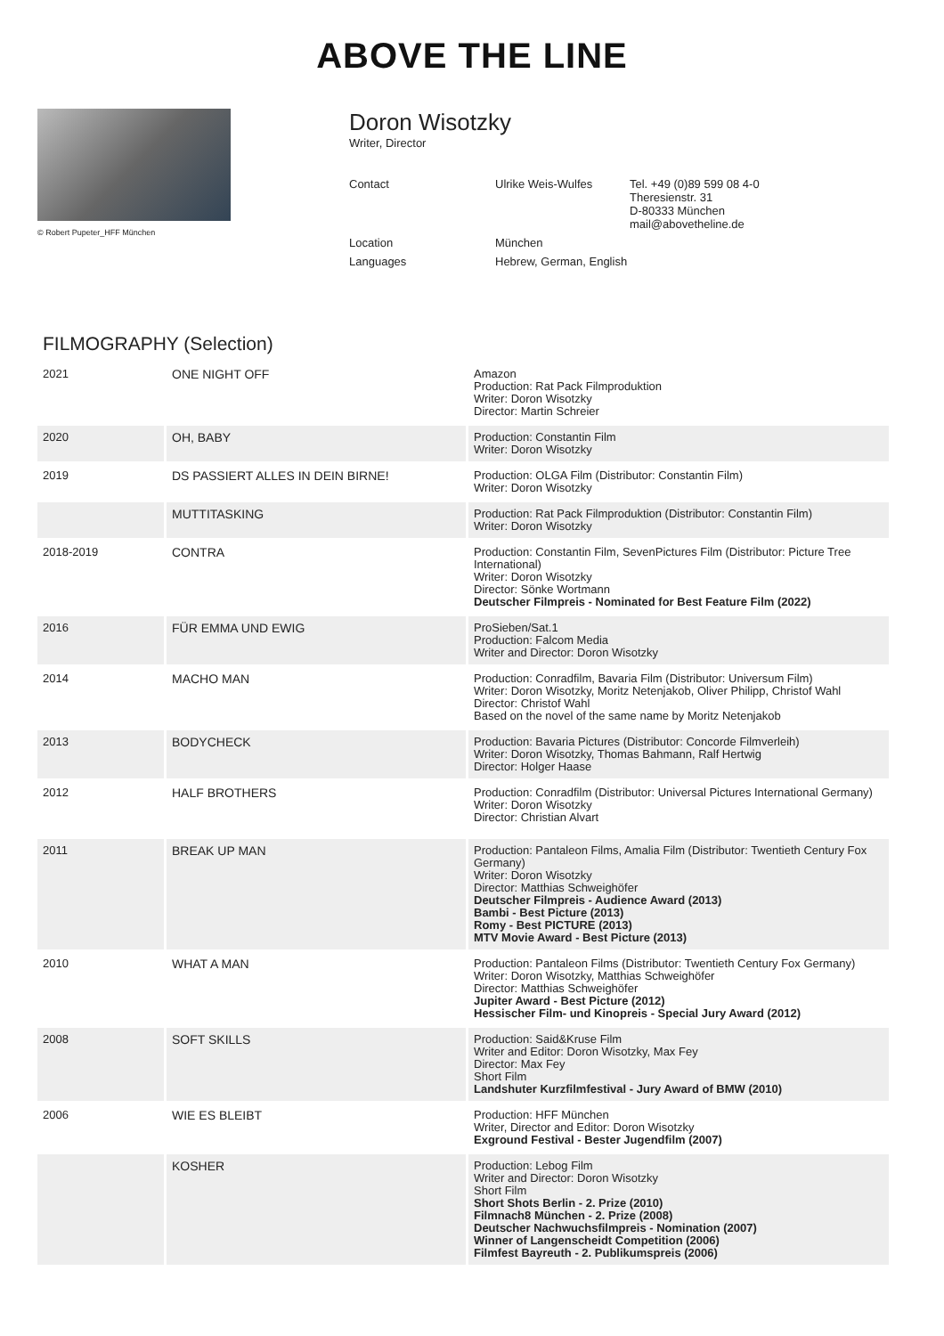ABOVE THE LINE
© Robert Pupeter_HFF München
Doron Wisotzky
Writer, Director
| Contact | Ulrike Weis-Wulfes | Tel. +49 (0)89 599 08 4-0 Theresienstr. 31 D-80333 München mail@abovetheline.de |
| Location | München | |
| Languages | Hebrew, German, English | |
FILMOGRAPHY (Selection)
| 2021 | ONE NIGHT OFF | Amazon Production: Rat Pack Filmproduktion Writer: Doron Wisotzky Director: Martin Schreier |
| 2020 | OH, BABY | Production: Constantin Film Writer: Doron Wisotzky |
| 2019 | DS PASSIERT ALLES IN DEIN BIRNE! | Production: OLGA Film (Distributor: Constantin Film) Writer: Doron Wisotzky |
| | MUTTITASKING | Production: Rat Pack Filmproduktion (Distributor: Constantin Film) Writer: Doron Wisotzky |
| 2018-2019 | CONTRA | Production: Constantin Film, SevenPictures Film (Distributor: Picture Tree International) Writer: Doron Wisotzky Director: Sönke Wortmann Deutscher Filmpreis - Nominated for Best Feature Film (2022) |
| 2016 | FÜR EMMA UND EWIG | ProSieben/Sat.1 Production: Falcom Media Writer and Director: Doron Wisotzky |
| 2014 | MACHO MAN | Production: Conradfilm, Bavaria Film (Distributor: Universum Film) Writer: Doron Wisotzky, Moritz Netenjakob, Oliver Philipp, Christof Wahl Director: Christof Wahl Based on the novel of the same name by Moritz Netenjakob |
| 2013 | BODYCHECK | Production: Bavaria Pictures (Distributor: Concorde Filmverleih) Writer: Doron Wisotzky, Thomas Bahmann, Ralf Hertwig Director: Holger Haase |
| 2012 | HALF BROTHERS | Production: Conradfilm (Distributor: Universal Pictures International Germany) Writer: Doron Wisotzky Director: Christian Alvart |
| 2011 | BREAK UP MAN | Production: Pantaleon Films, Amalia Film (Distributor: Twentieth Century Fox Germany) Writer: Doron Wisotzky Director: Matthias Schweighöfer Deutscher Filmpreis - Audience Award (2013) Bambi - Best Picture (2013) Romy - Best PICTURE (2013) MTV Movie Award - Best Picture (2013) |
| 2010 | WHAT A MAN | Production: Pantaleon Films (Distributor: Twentieth Century Fox Germany) Writer: Doron Wisotzky, Matthias Schweighöfer Director: Matthias Schweighöfer Jupiter Award - Best Picture (2012) Hessischer Film- und Kinopreis - Special Jury Award (2012) |
| 2008 | SOFT SKILLS | Production: Said&Kruse Film Writer and Editor: Doron Wisotzky, Max Fey Director: Max Fey Short Film Landshuter Kurzfilmfestival - Jury Award of BMW (2010) |
| 2006 | WIE ES BLEIBT | Production: HFF München Writer, Director and Editor: Doron Wisotzky Exground Festival - Bester Jugendfilm (2007) |
| | KOSHER | Production: Lebog Film Writer and Director: Doron Wisotzky Short Film Short Shots Berlin - 2. Prize (2010) Filmnach8 München - 2. Prize (2008) Deutscher Nachwuchsfilmpreis - Nomination (2007) Winner of Langenscheidt Competition (2006) Filmfest Bayreuth - 2. Publikumspreis (2006) |